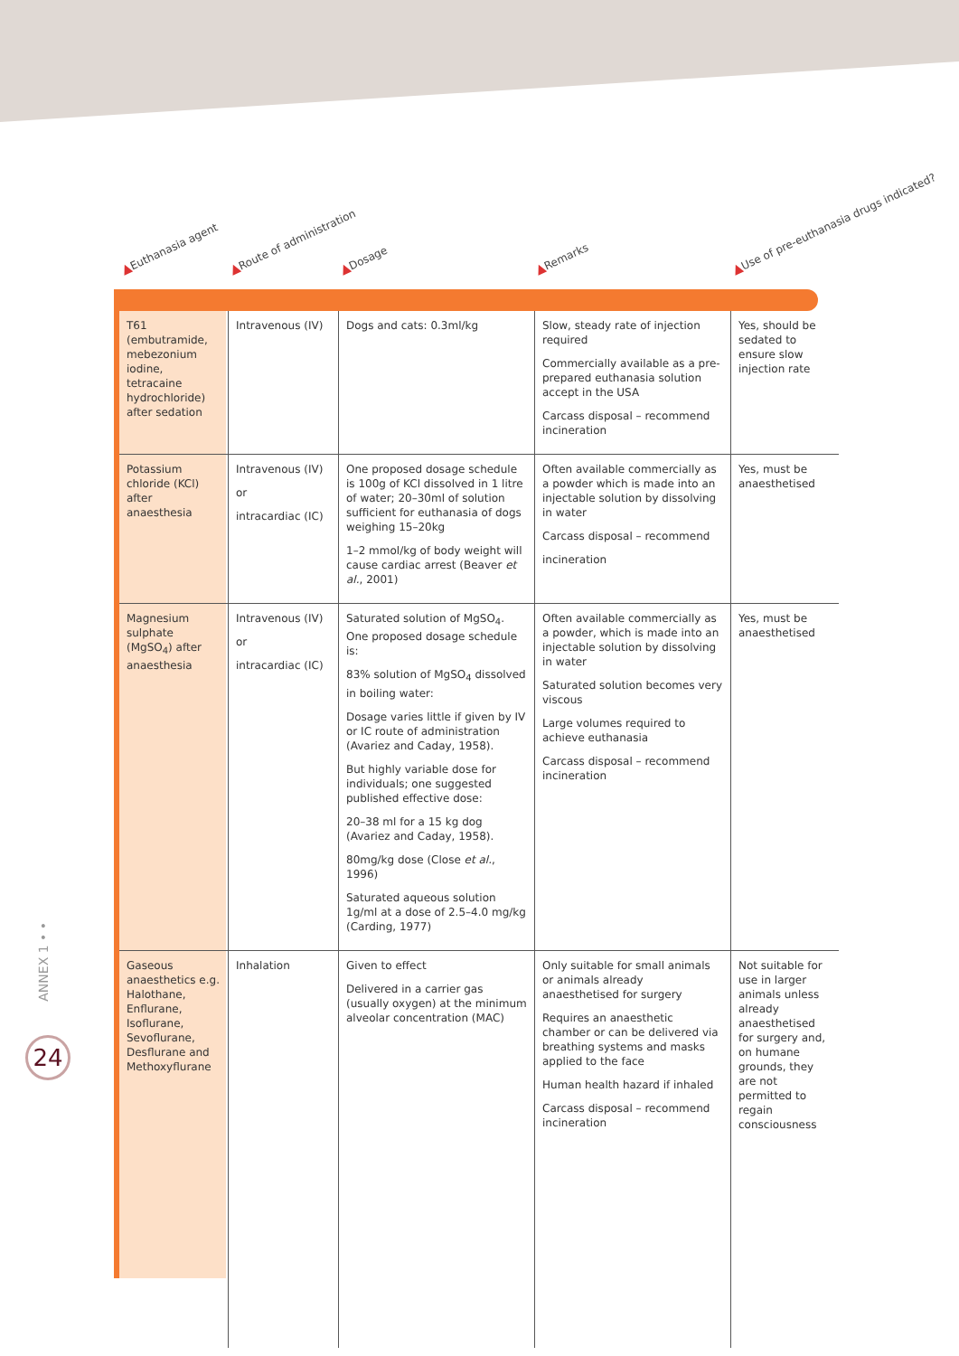▲Euthanasia agent ▲Route of administration ▲Dosage ▲Remarks ▲Use of pre-euthanasia drugs indicated?
| T61 (embutramide, mebezonium iodine, tetracaine hydrochloride) after sedation | Intravenous (IV) | Dogs and cats: 0.3ml/kg | Slow, steady rate of injection required Commercially available as a pre-prepared euthanasia solution accept in the USA Carcass disposal – recommend incineration | Yes, should be sedated to ensure slow injection rate |
| Potassium chloride (KCl) after anaesthesia | Intravenous (IV) or intracardiac (IC) | One proposed dosage schedule is 100g of KCl dissolved in 1 litre of water; 20–30ml of solution sufficient for euthanasia of dogs weighing 15–20kg 1–2 mmol/kg of body weight will cause cardiac arrest (Beaver et al. , 2001) | Often available commercially as a powder which is made into an injectable solution by dissolving in water Carcass disposal – recommend incineration | Yes, must be anaesthetised |
| Magnesium sulphate (MgSO<sub>4</sub>) after anaesthesia | Intravenous (IV) or intracardiac (IC) | Saturated solution of MgSO<sub>4</sub>. One proposed dosage schedule is: 83% solution of MgSO<sub>4</sub> dissolved in boiling water: Dosage varies little if given by IV or IC route of administration (Avariez and Caday, 1958). But highly variable dose for individuals; one suggested published effective dose: 20–38 ml for a 15 kg dog (Avariez and Caday, 1958). 80mg/kg dose (Close et al. , 1996) Saturated aqueous solution 1g/ml at a dose of 2.5–4.0 mg/kg (Carding, 1977) | Often available commercially as a powder, which is made into an injectable solution by dissolving in water Saturated solution becomes very viscous Large volumes required to achieve euthanasia Carcass disposal – recommend incineration | Yes, must be anaesthetised |
| Gaseous anaesthetics e.g. Halothane, Enflurane, Isoflurane, Sevoflurane, Desflurane and Methoxyflurane | Inhalation | Given to effect Delivered in a carrier gas (usually oxygen) at the minimum alveolar concentration (MAC) | Only suitable for small animals or animals already anaesthetised for surgery Requires an anaesthetic chamber or can be delivered via breathing systems and masks applied to the face Human health hazard if inhaled Carcass disposal – recommend incineration | Not suitable for use in larger animals unless already anaesthetised for surgery and, on humane grounds, they are not permitted to regain consciousness |
ANNEX 1 • •
24